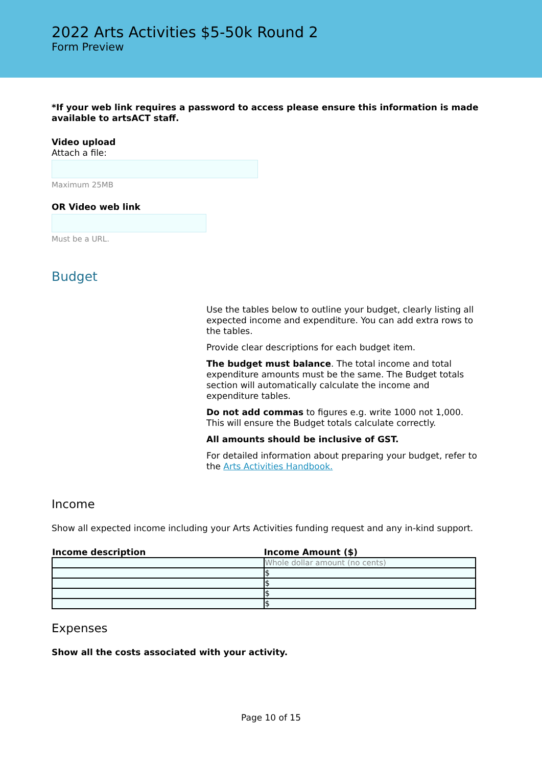2022 Arts Activities $5-50k Round 2
Form Preview
*If your web link requires a password to access please ensure this information is made available to artsACT staff.
Video upload
Attach a file:
Maximum 25MB
OR Video web link
Must be a URL.
Budget
Use the tables below to outline your budget, clearly listing all expected income and expenditure. You can add extra rows to the tables.
Provide clear descriptions for each budget item.
The budget must balance. The total income and total expenditure amounts must be the same. The Budget totals section will automatically calculate the income and expenditure tables.
Do not add commas to figures e.g. write 1000 not 1,000. This will ensure the Budget totals calculate correctly.
All amounts should be inclusive of GST.
For detailed information about preparing your budget, refer to the Arts Activities Handbook.
Income
Show all expected income including your Arts Activities funding request and any in-kind support.
| Income description | Income Amount ($) |
| --- | --- |
| | Whole dollar amount (no cents) |
| | $ |
| | $ |
| | $ |
| | $ |
Expenses
Show all the costs associated with your activity.
Page 10 of 15